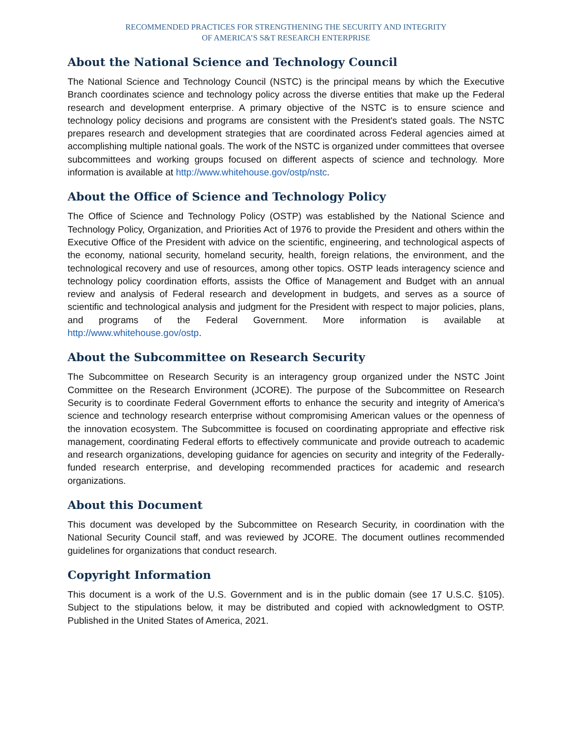RECOMMENDED PRACTICES FOR STRENGTHENING THE SECURITY AND INTEGRITY
OF AMERICA’S S&T RESEARCH ENTERPRISE
About the National Science and Technology Council
The National Science and Technology Council (NSTC) is the principal means by which the Executive Branch coordinates science and technology policy across the diverse entities that make up the Federal research and development enterprise. A primary objective of the NSTC is to ensure science and technology policy decisions and programs are consistent with the President's stated goals. The NSTC prepares research and development strategies that are coordinated across Federal agencies aimed at accomplishing multiple national goals. The work of the NSTC is organized under committees that oversee subcommittees and working groups focused on different aspects of science and technology. More information is available at http://www.whitehouse.gov/ostp/nstc.
About the Office of Science and Technology Policy
The Office of Science and Technology Policy (OSTP) was established by the National Science and Technology Policy, Organization, and Priorities Act of 1976 to provide the President and others within the Executive Office of the President with advice on the scientific, engineering, and technological aspects of the economy, national security, homeland security, health, foreign relations, the environment, and the technological recovery and use of resources, among other topics. OSTP leads interagency science and technology policy coordination efforts, assists the Office of Management and Budget with an annual review and analysis of Federal research and development in budgets, and serves as a source of scientific and technological analysis and judgment for the President with respect to major policies, plans, and programs of the Federal Government. More information is available at http://www.whitehouse.gov/ostp.
About the Subcommittee on Research Security
The Subcommittee on Research Security is an interagency group organized under the NSTC Joint Committee on the Research Environment (JCORE). The purpose of the Subcommittee on Research Security is to coordinate Federal Government efforts to enhance the security and integrity of America’s science and technology research enterprise without compromising American values or the openness of the innovation ecosystem. The Subcommittee is focused on coordinating appropriate and effective risk management, coordinating Federal efforts to effectively communicate and provide outreach to academic and research organizations, developing guidance for agencies on security and integrity of the Federally-funded research enterprise, and developing recommended practices for academic and research organizations.
About this Document
This document was developed by the Subcommittee on Research Security, in coordination with the National Security Council staff, and was reviewed by JCORE. The document outlines recommended guidelines for organizations that conduct research.
Copyright Information
This document is a work of the U.S. Government and is in the public domain (see 17 U.S.C. §105). Subject to the stipulations below, it may be distributed and copied with acknowledgment to OSTP. Published in the United States of America, 2021.